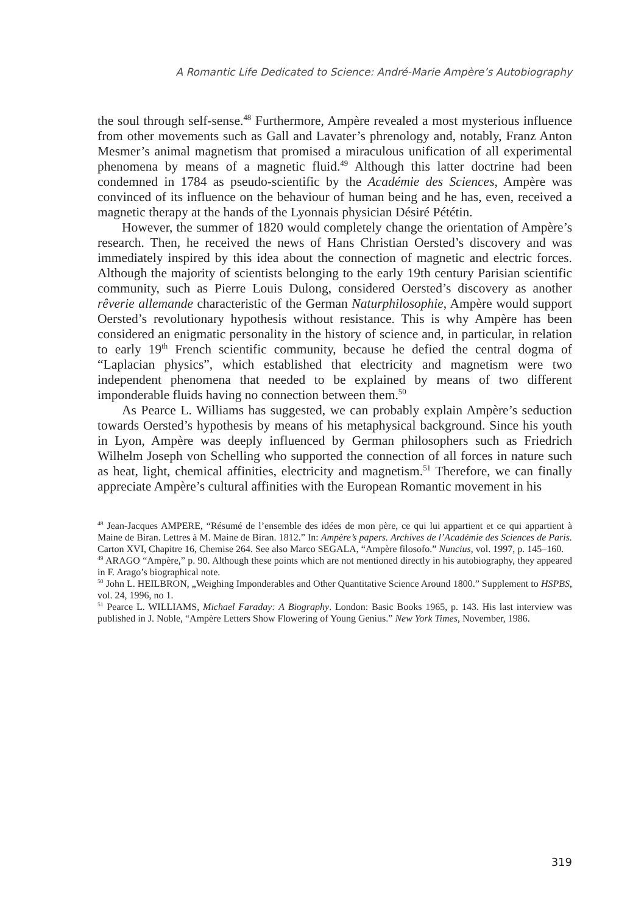A Romantic Life Dedicated to Science: André-Marie Ampère’s Autobiography
the soul through self-sense.<sup>48</sup> Furthermore, Ampère revealed a most mysterious influence from other movements such as Gall and Lavater’s phrenology and, notably, Franz Anton Mesmer’s animal magnetism that promised a miraculous unification of all experimental phenomena by means of a magnetic fluid.<sup>49</sup> Although this latter doctrine had been condemned in 1784 as pseudo-scientific by the Académie des Sciences, Ampère was convinced of its influence on the behaviour of human being and he has, even, received a magnetic therapy at the hands of the Lyonnais physician Désiré Pététin.
However, the summer of 1820 would completely change the orientation of Ampère’s research. Then, he received the news of Hans Christian Oersted’s discovery and was immediately inspired by this idea about the connection of magnetic and electric forces. Although the majority of scientists belonging to the early 19th century Parisian scientific community, such as Pierre Louis Dulong, considered Oersted’s discovery as another rêverie allemande characteristic of the German Naturphilosophie, Ampère would support Oersted’s revolutionary hypothesis without resistance. This is why Ampère has been considered an enigmatic personality in the history of science and, in particular, in relation to early 19<sup>th</sup> French scientific community, because he defied the central dogma of “Laplacian physics”, which established that electricity and magnetism were two independent phenomena that needed to be explained by means of two different imponderable fluids having no connection between them.<sup>50</sup>
As Pearce L. Williams has suggested, we can probably explain Ampère’s seduction towards Oersted’s hypothesis by means of his metaphysical background. Since his youth in Lyon, Ampère was deeply influenced by German philosophers such as Friedrich Wilhelm Joseph von Schelling who supported the connection of all forces in nature such as heat, light, chemical affinities, electricity and magnetism.<sup>51</sup> Therefore, we can finally appreciate Ampère’s cultural affinities with the European Romantic movement in his
<sup>48</sup> Jean-Jacques AMPERE, “Résumé de l’ensemble des idées de mon père, ce qui lui appartient et ce qui appartient à Maine de Biran. Lettres à M. Maine de Biran. 1812.” In: Ampère’s papers. Archives de l’Académie des Sciences de Paris. Carton XVI, Chapitre 16, Chemise 264. See also Marco SEGALA, “Ampère filosofo.” Nuncius, vol. 1997, p. 145–160.
<sup>49</sup> ARAGO “Ampère,” p. 90. Although these points which are not mentioned directly in his autobiography, they appeared in F. Arago’s biographical note.
<sup>50</sup> John L. HEILBRON, „Weighing Imponderables and Other Quantitative Science Around 1800.” Supplement to HSPBS, vol. 24, 1996, no 1.
<sup>51</sup> Pearce L. WILLIAMS, Michael Faraday: A Biography. London: Basic Books 1965, p. 143. His last interview was published in J. Noble, “Ampère Letters Show Flowering of Young Genius.” New York Times, November, 1986.
319